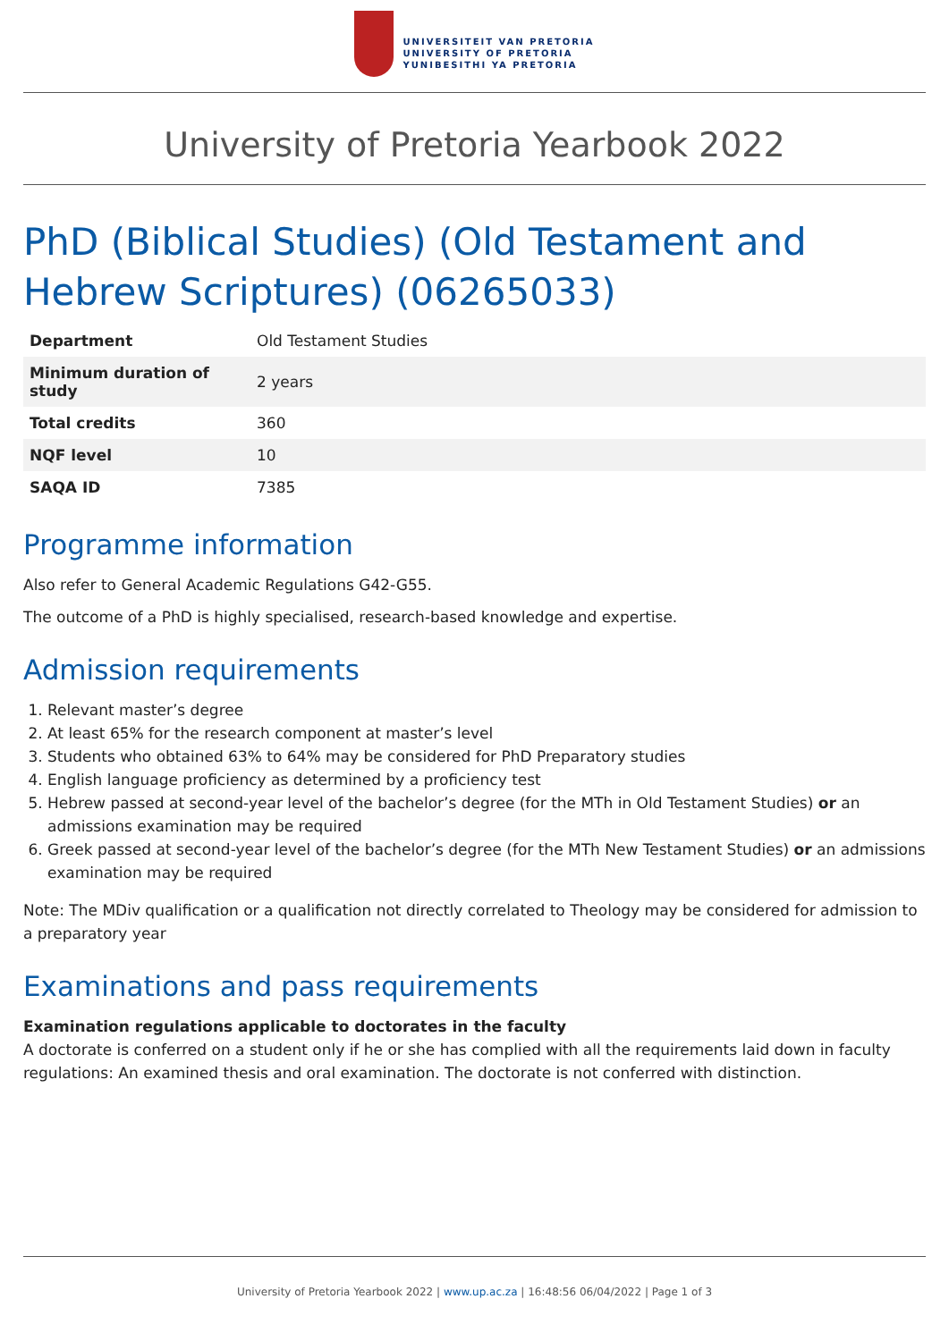UNIVERSITEIT VAN PRETORIA
UNIVERSITY OF PRETORIA
YUNIBESITHI YA PRETORIA
University of Pretoria Yearbook 2022
PhD (Biblical Studies) (Old Testament and Hebrew Scriptures) (06265033)
| Department | Old Testament Studies |
| Minimum duration of study | 2 years |
| Total credits | 360 |
| NQF level | 10 |
| SAQA ID | 7385 |
Programme information
Also refer to General Academic Regulations G42-G55.
The outcome of a PhD is highly specialised, research-based knowledge and expertise.
Admission requirements
1. Relevant master’s degree
2. At least 65% for the research component at master’s level
3. Students who obtained 63% to 64% may be considered for PhD Preparatory studies
4. English language proficiency as determined by a proficiency test
5. Hebrew passed at second-year level of the bachelor’s degree (for the MTh in Old Testament Studies) or an admissions examination may be required
6. Greek passed at second-year level of the bachelor’s degree (for the MTh New Testament Studies) or an admissions examination may be required
Note: The MDiv qualification or a qualification not directly correlated to Theology may be considered for admission to a preparatory year
Examinations and pass requirements
Examination regulations applicable to doctorates in the faculty
A doctorate is conferred on a student only if he or she has complied with all the requirements laid down in faculty regulations: An examined thesis and oral examination. The doctorate is not conferred with distinction.
University of Pretoria Yearbook 2022 | www.up.ac.za | 16:48:56 06/04/2022 | Page 1 of 3